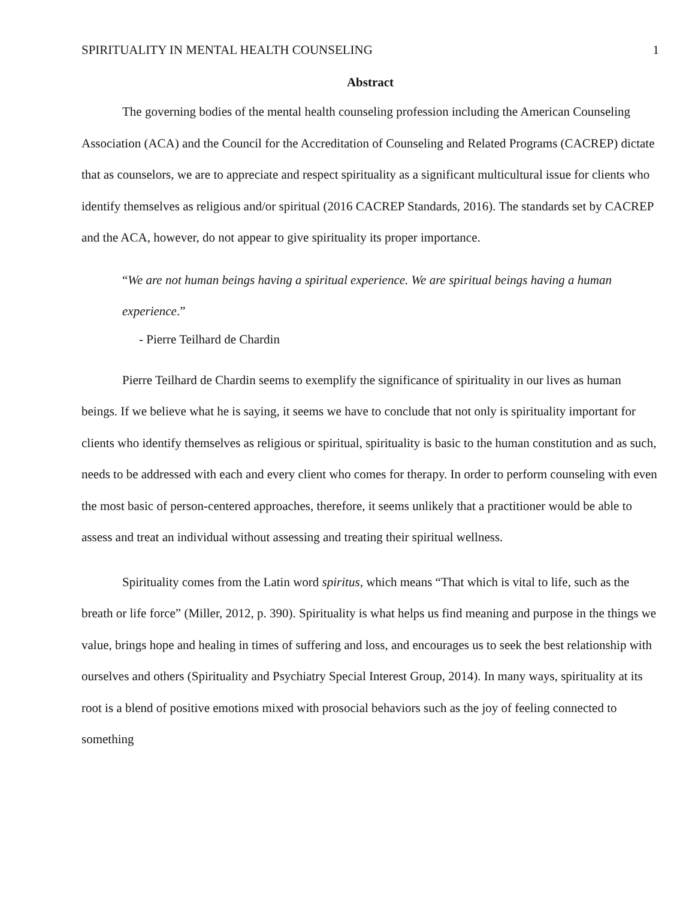SPIRITUALITY IN MENTAL HEALTH COUNSELING 1
Abstract
The governing bodies of the mental health counseling profession including the American Counseling Association (ACA) and the Council for the Accreditation of Counseling and Related Programs (CACREP) dictate that as counselors, we are to appreciate and respect spirituality as a significant multicultural issue for clients who identify themselves as religious and/or spiritual (2016 CACREP Standards, 2016). The standards set by CACREP and the ACA, however, do not appear to give spirituality its proper importance.
“We are not human beings having a spiritual experience. We are spiritual beings having a human experience.”
- Pierre Teilhard de Chardin
Pierre Teilhard de Chardin seems to exemplify the significance of spirituality in our lives as human beings. If we believe what he is saying, it seems we have to conclude that not only is spirituality important for clients who identify themselves as religious or spiritual, spirituality is basic to the human constitution and as such, needs to be addressed with each and every client who comes for therapy. In order to perform counseling with even the most basic of person-centered approaches, therefore, it seems unlikely that a practitioner would be able to assess and treat an individual without assessing and treating their spiritual wellness.
Spirituality comes from the Latin word spiritus, which means “That which is vital to life, such as the breath or life force” (Miller, 2012, p. 390). Spirituality is what helps us find meaning and purpose in the things we value, brings hope and healing in times of suffering and loss, and encourages us to seek the best relationship with ourselves and others (Spirituality and Psychiatry Special Interest Group, 2014). In many ways, spirituality at its root is a blend of positive emotions mixed with prosocial behaviors such as the joy of feeling connected to something